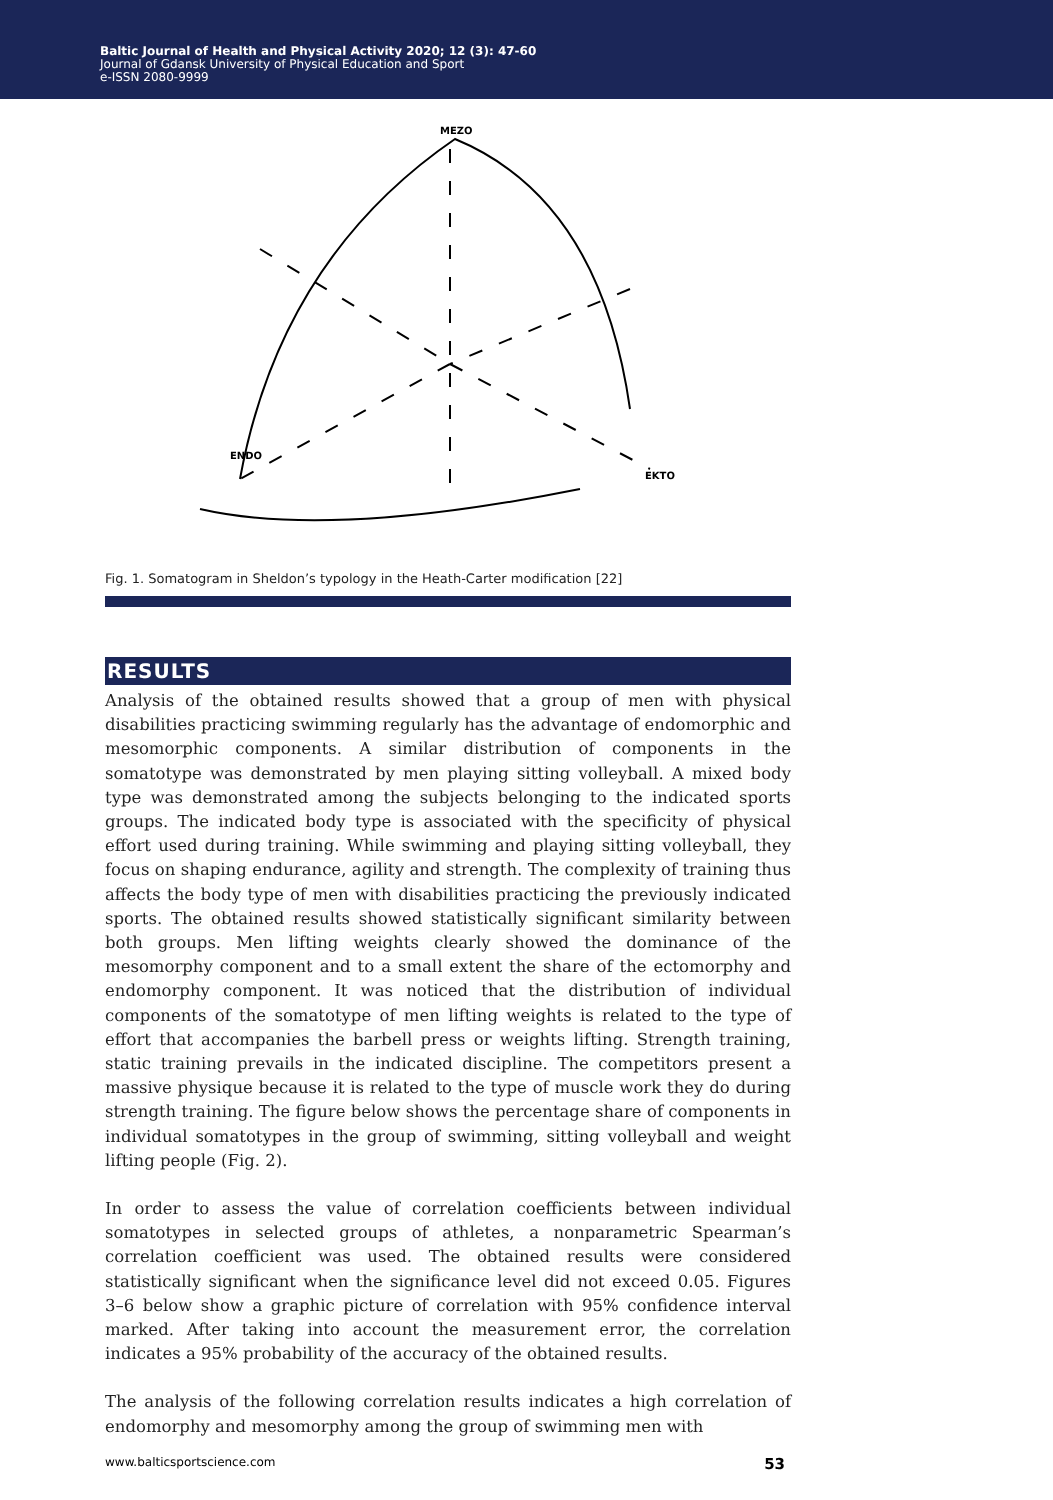Baltic Journal of Health and Physical Activity 2020; 12 (3): 47-60
Journal of Gdansk University of Physical Education and Sport
e-ISSN 2080-9999
MEZO
ENDO
EKTO
Fig. 1. Somatogram in Sheldon’s typology in the Heath-Carter modification [22]
RESULTS
Analysis of the obtained results showed that a group of men with physical disabilities practicing swimming regularly has the advantage of endomorphic and mesomorphic components. A similar distribution of components in the somatotype was demonstrated by men playing sitting volleyball. A mixed body type was demonstrated among the subjects belonging to the indicated sports groups. The indicated body type is associated with the specificity of physical effort used during training. While swimming and playing sitting volleyball, they focus on shaping endurance, agility and strength. The complexity of training thus affects the body type of men with disabilities practicing the previously indicated sports. The obtained results showed statistically significant similarity between both groups. Men lifting weights clearly showed the dominance of the mesomorphy component and to a small extent the share of the ectomorphy and endomorphy component. It was noticed that the distribution of individual components of the somatotype of men lifting weights is related to the type of effort that accompanies the barbell press or weights lifting. Strength training, static training prevails in the indicated discipline. The competitors present a massive physique because it is related to the type of muscle work they do during strength training. The figure below shows the percentage share of components in individual somatotypes in the group of swimming, sitting volleyball and weight lifting people (Fig. 2).
In order to assess the value of correlation coefficients between individual somatotypes in selected groups of athletes, a nonparametric Spearman’s correlation coefficient was used. The obtained results were considered statistically significant when the significance level did not exceed 0.05. Figures 3–6 below show a graphic picture of correlation with 95% confidence interval marked. After taking into account the measurement error, the correlation indicates a 95% probability of the accuracy of the obtained results.
The analysis of the following correlation results indicates a high correlation of endomorphy and mesomorphy among the group of swimming men with
www.balticsportscience.com 53